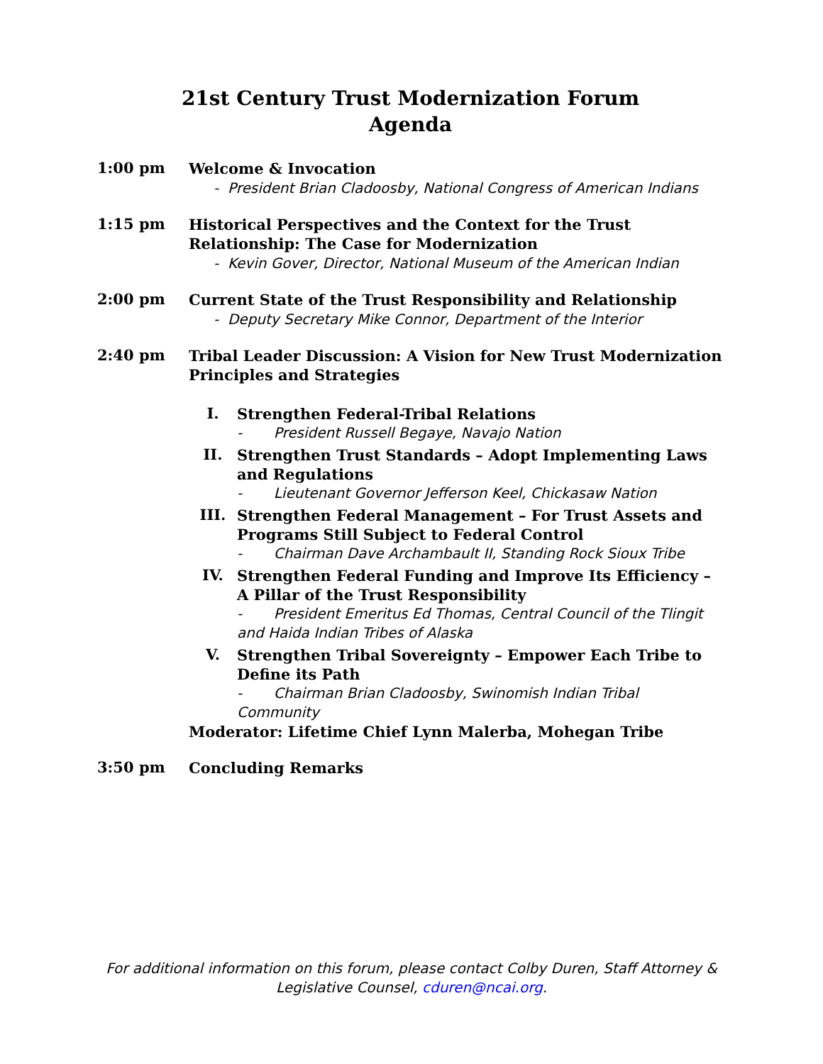21st Century Trust Modernization Forum
Agenda
1:00 pm
Welcome & Invocation
- President Brian Cladoosby, National Congress of American Indians
1:15 pm
Historical Perspectives and the Context for the Trust Relationship: The Case for Modernization
- Kevin Gover, Director, National Museum of the American Indian
2:00 pm
Current State of the Trust Responsibility and Relationship
- Deputy Secretary Mike Connor, Department of the Interior
2:40 pm
Tribal Leader Discussion: A Vision for New Trust Modernization Principles and Strategies
I.
Strengthen Federal-Tribal Relations
- President Russell Begaye, Navajo Nation
II.
Strengthen Trust Standards – Adopt Implementing Laws and Regulations
- Lieutenant Governor Jefferson Keel, Chickasaw Nation
III.
Strengthen Federal Management – For Trust Assets and Programs Still Subject to Federal Control
- Chairman Dave Archambault II, Standing Rock Sioux Tribe
IV.
Strengthen Federal Funding and Improve Its Efficiency – A Pillar of the Trust Responsibility
- President Emeritus Ed Thomas, Central Council of the Tlingit and Haida Indian Tribes of Alaska
V.
Strengthen Tribal Sovereignty – Empower Each Tribe to Define its Path
- Chairman Brian Cladoosby, Swinomish Indian Tribal Community
Moderator: Lifetime Chief Lynn Malerba, Mohegan Tribe
3:50 pm
Concluding Remarks
For additional information on this forum, please contact Colby Duren, Staff Attorney & Legislative Counsel, cduren@ncai.org.